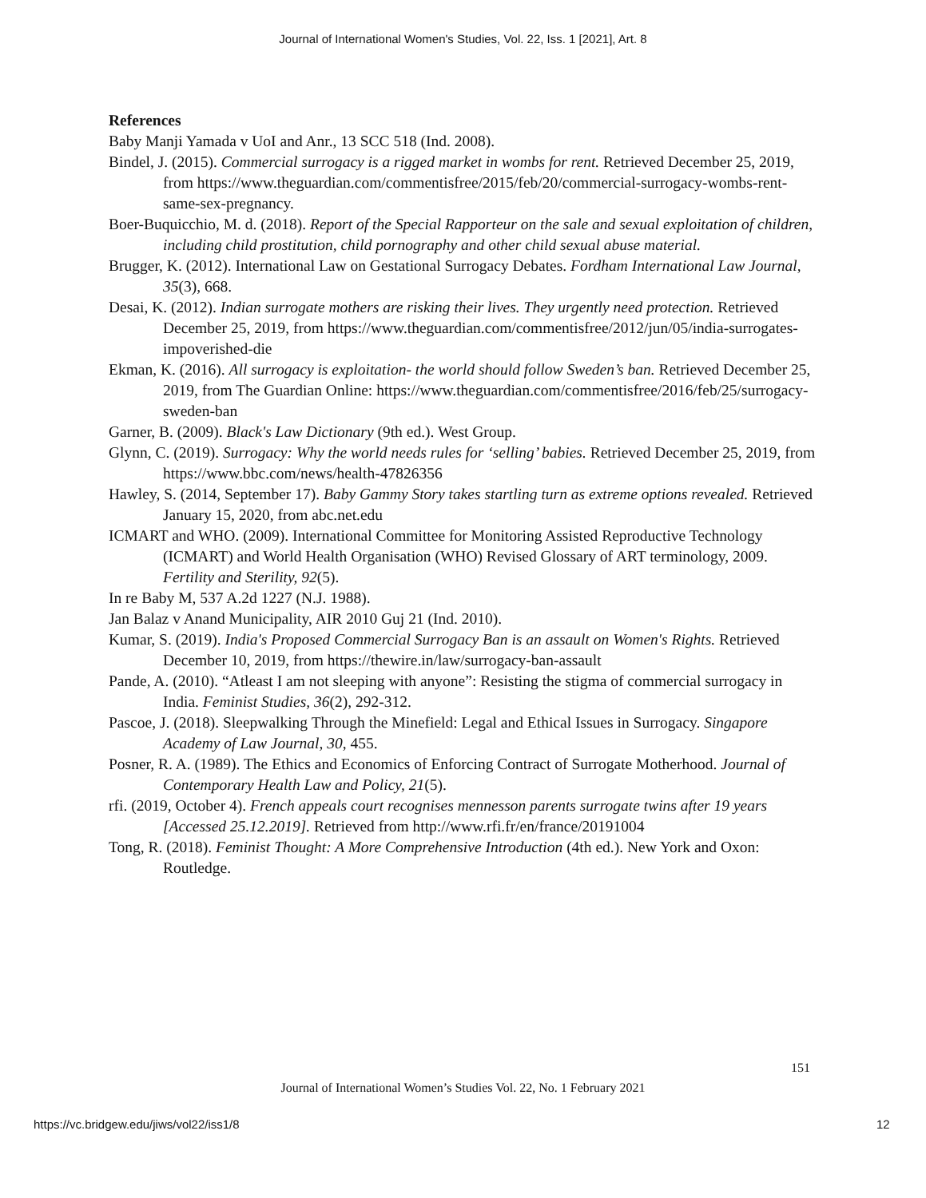Journal of International Women's Studies, Vol. 22, Iss. 1 [2021], Art. 8
References
Baby Manji Yamada v UoI and Anr., 13 SCC 518 (Ind. 2008).
Bindel, J. (2015). Commercial surrogacy is a rigged market in wombs for rent. Retrieved December 25, 2019, from https://www.theguardian.com/commentisfree/2015/feb/20/commercial-surrogacy-wombs-rent-same-sex-pregnancy.
Boer-Buquicchio, M. d. (2018). Report of the Special Rapporteur on the sale and sexual exploitation of children, including child prostitution, child pornography and other child sexual abuse material.
Brugger, K. (2012). International Law on Gestational Surrogacy Debates. Fordham International Law Journal, 35(3), 668.
Desai, K. (2012). Indian surrogate mothers are risking their lives. They urgently need protection. Retrieved December 25, 2019, from https://www.theguardian.com/commentisfree/2012/jun/05/india-surrogates-impoverished-die
Ekman, K. (2016). All surrogacy is exploitation- the world should follow Sweden’s ban. Retrieved December 25, 2019, from The Guardian Online: https://www.theguardian.com/commentisfree/2016/feb/25/surrogacy-sweden-ban
Garner, B. (2009). Black's Law Dictionary (9th ed.). West Group.
Glynn, C. (2019). Surrogacy: Why the world needs rules for ‘selling’ babies. Retrieved December 25, 2019, from https://www.bbc.com/news/health-47826356
Hawley, S. (2014, September 17). Baby Gammy Story takes startling turn as extreme options revealed. Retrieved January 15, 2020, from abc.net.edu
ICMART and WHO. (2009). International Committee for Monitoring Assisted Reproductive Technology (ICMART) and World Health Organisation (WHO) Revised Glossary of ART terminology, 2009. Fertility and Sterility, 92(5).
In re Baby M, 537 A.2d 1227 (N.J. 1988).
Jan Balaz v Anand Municipality, AIR 2010 Guj 21 (Ind. 2010).
Kumar, S. (2019). India's Proposed Commercial Surrogacy Ban is an assault on Women's Rights. Retrieved December 10, 2019, from https://thewire.in/law/surrogacy-ban-assault
Pande, A. (2010). “Atleast I am not sleeping with anyone”: Resisting the stigma of commercial surrogacy in India. Feminist Studies, 36(2), 292-312.
Pascoe, J. (2018). Sleepwalking Through the Minefield: Legal and Ethical Issues in Surrogacy. Singapore Academy of Law Journal, 30, 455.
Posner, R. A. (1989). The Ethics and Economics of Enforcing Contract of Surrogate Motherhood. Journal of Contemporary Health Law and Policy, 21(5).
rfi. (2019, October 4). French appeals court recognises mennesson parents surrogate twins after 19 years [Accessed 25.12.2019]. Retrieved from http://www.rfi.fr/en/france/20191004
Tong, R. (2018). Feminist Thought: A More Comprehensive Introduction (4th ed.). New York and Oxon: Routledge.
151
Journal of International Women’s Studies Vol. 22, No. 1 February 2021
https://vc.bridgew.edu/jiws/vol22/iss1/8
12